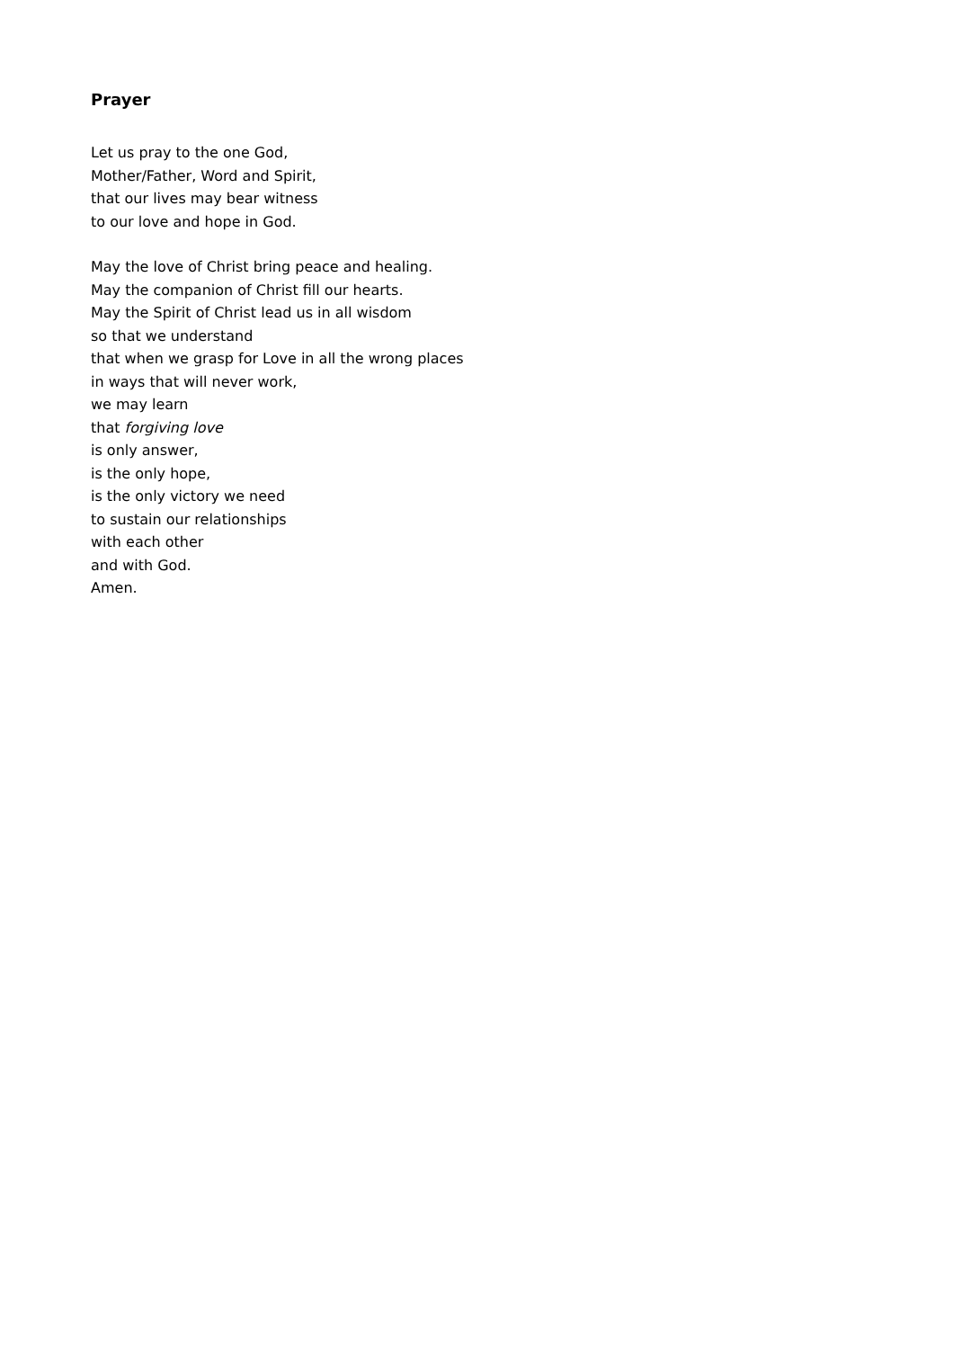Prayer
Let us pray to the one God,
Mother/Father, Word and Spirit,
that our lives may bear witness
to our love and hope in God.
May the love of Christ bring peace and healing.
May the companion of Christ fill our hearts.
May the Spirit of Christ lead us in all wisdom
so that we understand
that when we grasp for Love in all the wrong places
in ways that will never work,
we may learn
that forgiving love
is only answer,
is the only hope,
is the only victory we need
to sustain our relationships
with each other
and with God.
Amen.